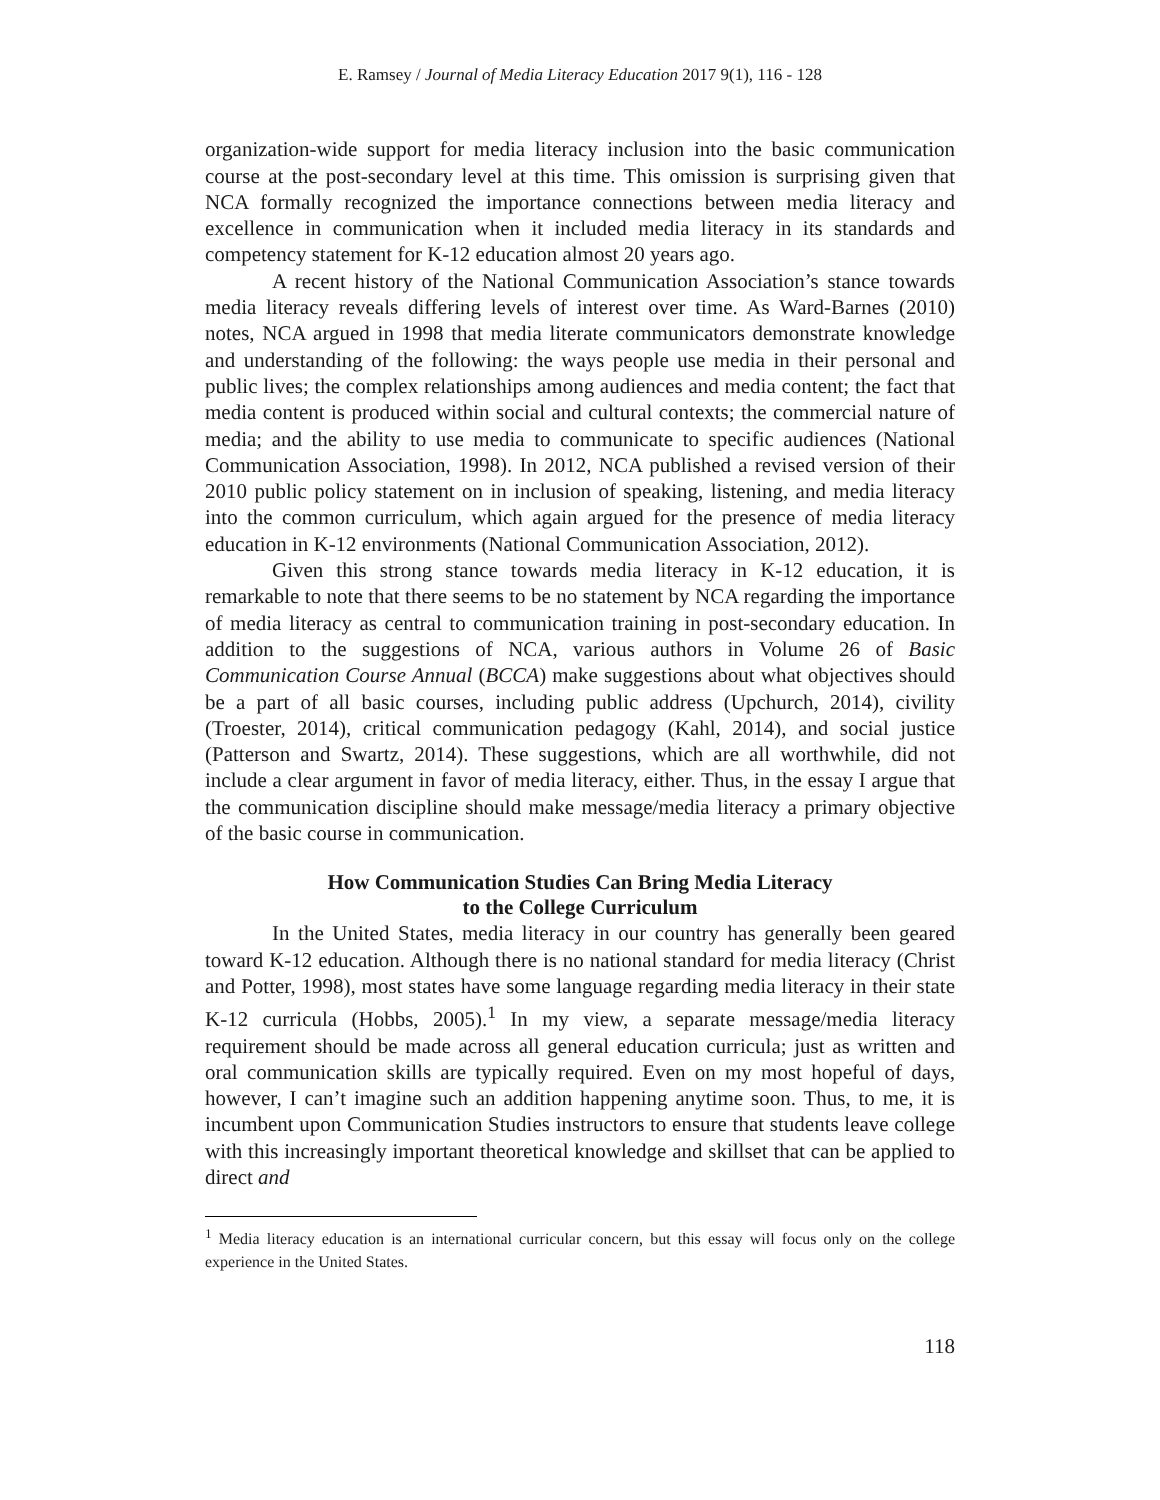E. Ramsey / Journal of Media Literacy Education 2017 9(1), 116 - 128
organization-wide support for media literacy inclusion into the basic communication course at the post-secondary level at this time. This omission is surprising given that NCA formally recognized the importance connections between media literacy and excellence in communication when it included media literacy in its standards and competency statement for K-12 education almost 20 years ago.
A recent history of the National Communication Association’s stance towards media literacy reveals differing levels of interest over time. As Ward-Barnes (2010) notes, NCA argued in 1998 that media literate communicators demonstrate knowledge and understanding of the following: the ways people use media in their personal and public lives; the complex relationships among audiences and media content; the fact that media content is produced within social and cultural contexts; the commercial nature of media; and the ability to use media to communicate to specific audiences (National Communication Association, 1998). In 2012, NCA published a revised version of their 2010 public policy statement on in inclusion of speaking, listening, and media literacy into the common curriculum, which again argued for the presence of media literacy education in K-12 environments (National Communication Association, 2012).
Given this strong stance towards media literacy in K-12 education, it is remarkable to note that there seems to be no statement by NCA regarding the importance of media literacy as central to communication training in post-secondary education. In addition to the suggestions of NCA, various authors in Volume 26 of Basic Communication Course Annual (BCCA) make suggestions about what objectives should be a part of all basic courses, including public address (Upchurch, 2014), civility (Troester, 2014), critical communication pedagogy (Kahl, 2014), and social justice (Patterson and Swartz, 2014). These suggestions, which are all worthwhile, did not include a clear argument in favor of media literacy, either. Thus, in the essay I argue that the communication discipline should make message/media literacy a primary objective of the basic course in communication.
How Communication Studies Can Bring Media Literacy
to the College Curriculum
In the United States, media literacy in our country has generally been geared toward K-12 education. Although there is no national standard for media literacy (Christ and Potter, 1998), most states have some language regarding media literacy in their state K-12 curricula (Hobbs, 2005).<sup>1</sup> In my view, a separate message/media literacy requirement should be made across all general education curricula; just as written and oral communication skills are typically required. Even on my most hopeful of days, however, I can’t imagine such an addition happening anytime soon. Thus, to me, it is incumbent upon Communication Studies instructors to ensure that students leave college with this increasingly important theoretical knowledge and skillset that can be applied to direct and
<sup>1</sup> Media literacy education is an international curricular concern, but this essay will focus only on the college experience in the United States.
118